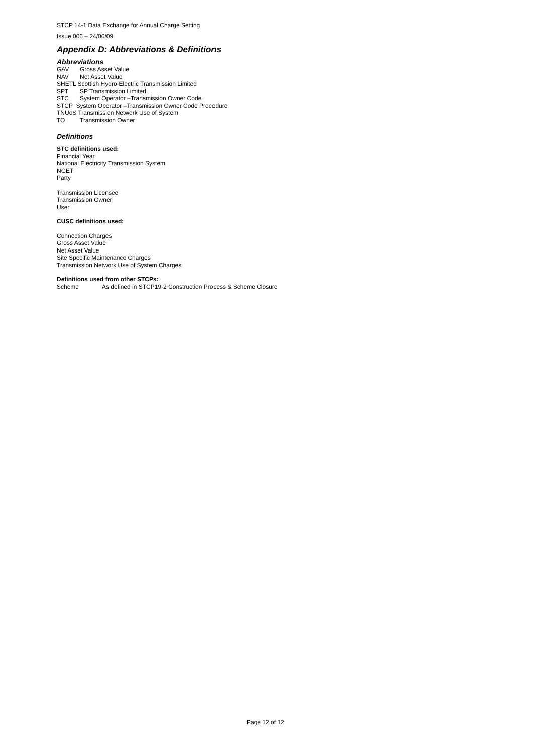STCP 14-1 Data Exchange for Annual Charge Setting
Issue 006 – 24/06/09
Appendix D: Abbreviations & Definitions
Abbreviations
GAV Gross Asset Value
NAV Net Asset Value
SHETL Scottish Hydro-Electric Transmission Limited
SPT SP Transmission Limited
STC System Operator –Transmission Owner Code
STCP System Operator –Transmission Owner Code Procedure
TNUoS Transmission Network Use of System
TO Transmission Owner
Definitions
STC definitions used:
Financial Year
National Electricity Transmission System
NGET
Party
Transmission Licensee
Transmission Owner
User
CUSC definitions used:
Connection Charges
Gross Asset Value
Net Asset Value
Site Specific Maintenance Charges
Transmission Network Use of System Charges
Definitions used from other STCPs:
Scheme As defined in STCP19-2 Construction Process & Scheme Closure
Page 12 of 12